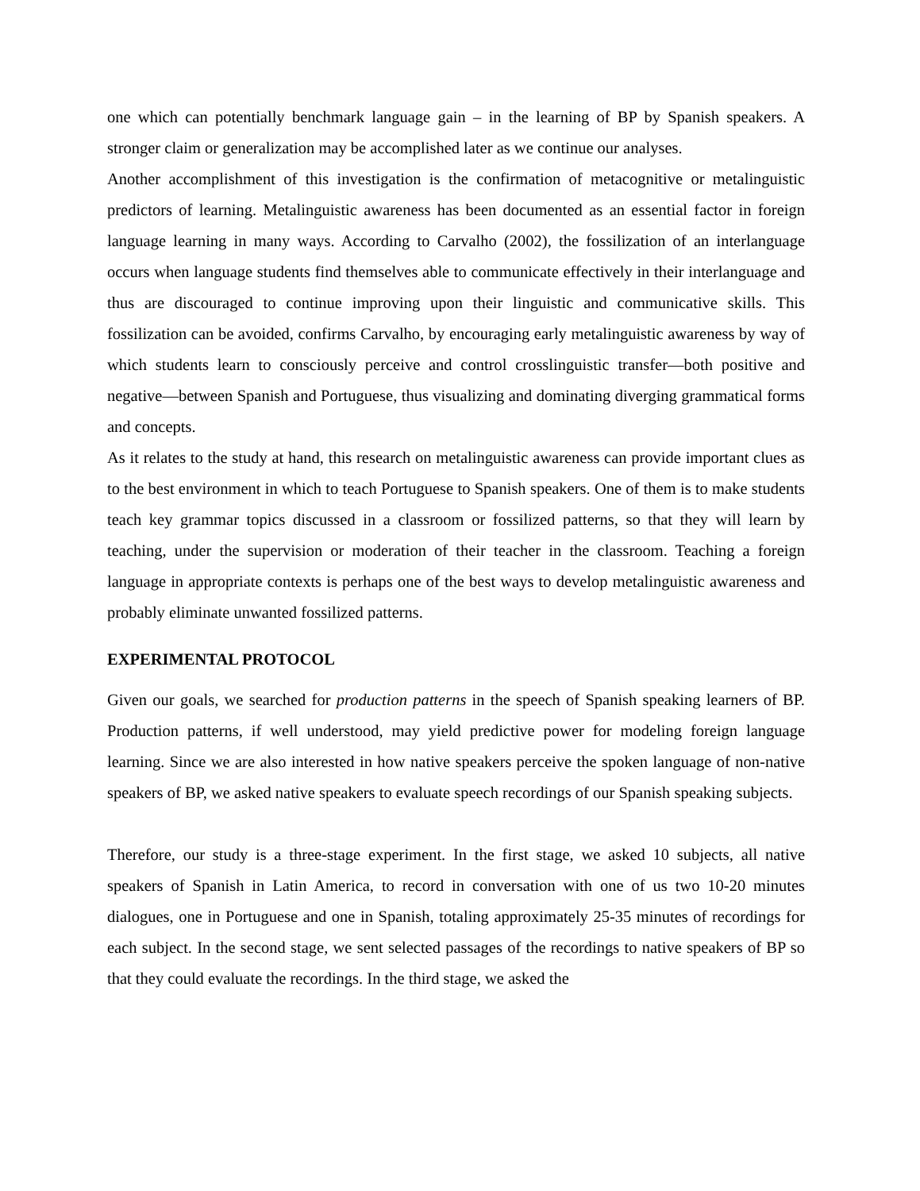one which can potentially benchmark language gain – in the learning of BP by Spanish speakers. A stronger claim or generalization may be accomplished later as we continue our analyses.
Another accomplishment of this investigation is the confirmation of metacognitive or metalinguistic predictors of learning. Metalinguistic awareness has been documented as an essential factor in foreign language learning in many ways. According to Carvalho (2002), the fossilization of an interlanguage occurs when language students find themselves able to communicate effectively in their interlanguage and thus are discouraged to continue improving upon their linguistic and communicative skills. This fossilization can be avoided, confirms Carvalho, by encouraging early metalinguistic awareness by way of which students learn to consciously perceive and control crosslinguistic transfer—both positive and negative—between Spanish and Portuguese, thus visualizing and dominating diverging grammatical forms and concepts.
As it relates to the study at hand, this research on metalinguistic awareness can provide important clues as to the best environment in which to teach Portuguese to Spanish speakers. One of them is to make students teach key grammar topics discussed in a classroom or fossilized patterns, so that they will learn by teaching, under the supervision or moderation of their teacher in the classroom. Teaching a foreign language in appropriate contexts is perhaps one of the best ways to develop metalinguistic awareness and probably eliminate unwanted fossilized patterns.
EXPERIMENTAL PROTOCOL
Given our goals, we searched for production patterns in the speech of Spanish speaking learners of BP. Production patterns, if well understood, may yield predictive power for modeling foreign language learning. Since we are also interested in how native speakers perceive the spoken language of non-native speakers of BP, we asked native speakers to evaluate speech recordings of our Spanish speaking subjects.
Therefore, our study is a three-stage experiment. In the first stage, we asked 10 subjects, all native speakers of Spanish in Latin America, to record in conversation with one of us two 10-20 minutes dialogues, one in Portuguese and one in Spanish, totaling approximately 25-35 minutes of recordings for each subject. In the second stage, we sent selected passages of the recordings to native speakers of BP so that they could evaluate the recordings. In the third stage, we asked the